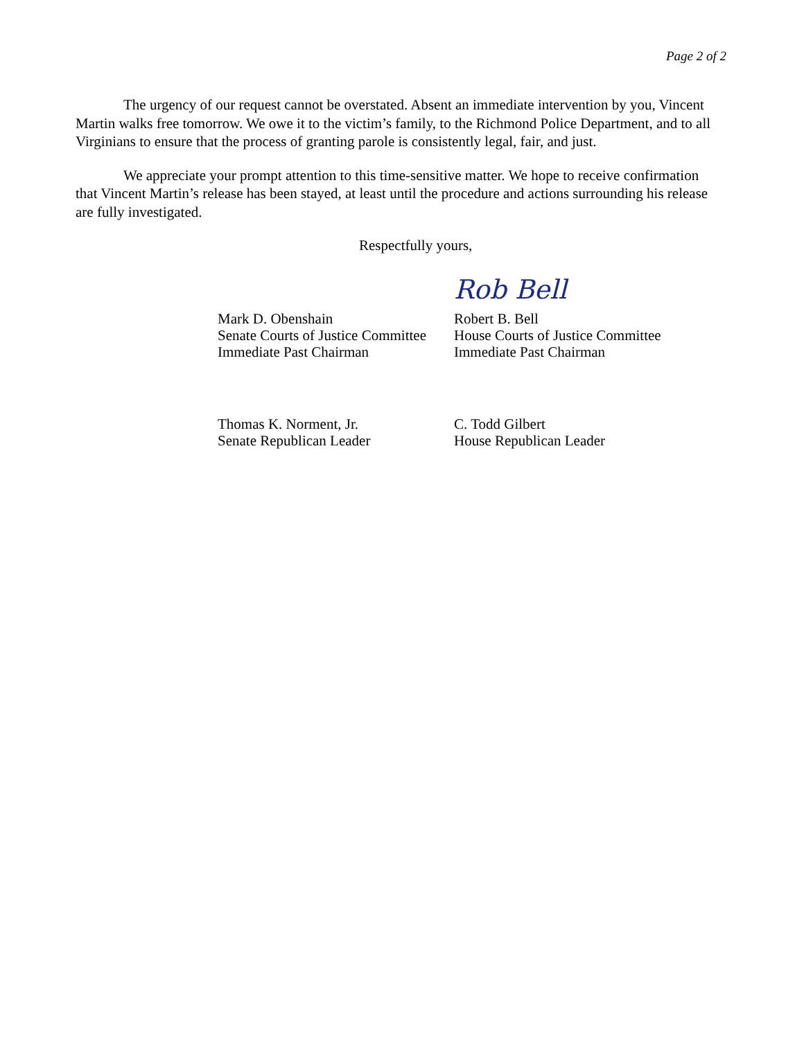Page 2 of 2
The urgency of our request cannot be overstated. Absent an immediate intervention by you, Vincent Martin walks free tomorrow. We owe it to the victim’s family, to the Richmond Police Department, and to all Virginians to ensure that the process of granting parole is consistently legal, fair, and just.
We appreciate your prompt attention to this time-sensitive matter. We hope to receive confirmation that Vincent Martin’s release has been stayed, at least until the procedure and actions surrounding his release are fully investigated.
Respectfully yours,
Rob Bell
Mark D. Obenshain
Senate Courts of Justice Committee
Immediate Past Chairman
Robert B. Bell
House Courts of Justice Committee
Immediate Past Chairman
Thomas K. Norment, Jr.
Senate Republican Leader
C. Todd Gilbert
House Republican Leader